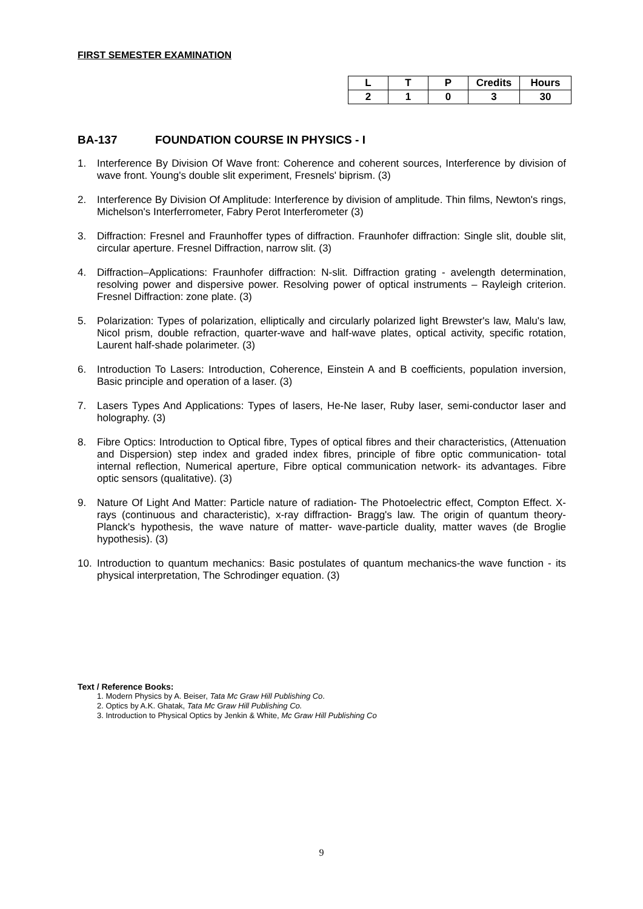FIRST SEMESTER EXAMINATION
| L | T | P | Credits | Hours |
| 2 | 1 | 0 | 3 | 30 |
BA-137 FOUNDATION COURSE IN PHYSICS - I
1. Interference By Division Of Wave front: Coherence and coherent sources, Interference by division of wave front. Young's double slit experiment, Fresnels' biprism. (3)
2. Interference By Division Of Amplitude: Interference by division of amplitude. Thin films, Newton's rings, Michelson's Interferrometer, Fabry Perot Interferometer (3)
3. Diffraction: Fresnel and Fraunhoffer types of diffraction. Fraunhofer diffraction: Single slit, double slit, circular aperture. Fresnel Diffraction, narrow slit. (3)
4. Diffraction–Applications: Fraunhofer diffraction: N-slit. Diffraction grating - avelength determination, resolving power and dispersive power. Resolving power of optical instruments – Rayleigh criterion. Fresnel Diffraction: zone plate. (3)
5. Polarization: Types of polarization, elliptically and circularly polarized light Brewster's law, Malu's law, Nicol prism, double refraction, quarter-wave and half-wave plates, optical activity, specific rotation, Laurent half-shade polarimeter. (3)
6. Introduction To Lasers: Introduction, Coherence, Einstein A and B coefficients, population inversion, Basic principle and operation of a laser. (3)
7. Lasers Types And Applications: Types of lasers, He-Ne laser, Ruby laser, semi-conductor laser and holography. (3)
8. Fibre Optics: Introduction to Optical fibre, Types of optical fibres and their characteristics, (Attenuation and Dispersion) step index and graded index fibres, principle of fibre optic communication- total internal reflection, Numerical aperture, Fibre optical communication network- its advantages. Fibre optic sensors (qualitative). (3)
9. Nature Of Light And Matter: Particle nature of radiation- The Photoelectric effect, Compton Effect. X-rays (continuous and characteristic), x-ray diffraction- Bragg's law. The origin of quantum theory- Planck's hypothesis, the wave nature of matter- wave-particle duality, matter waves (de Broglie hypothesis). (3)
10. Introduction to quantum mechanics: Basic postulates of quantum mechanics-the wave function - its physical interpretation, The Schrodinger equation. (3)
Text / Reference Books:
1. Modern Physics by A. Beiser, Tata Mc Graw Hill Publishing Co.
2. Optics by A.K. Ghatak, Tata Mc Graw Hill Publishing Co.
3. Introduction to Physical Optics by Jenkin & White, Mc Graw Hill Publishing Co
9